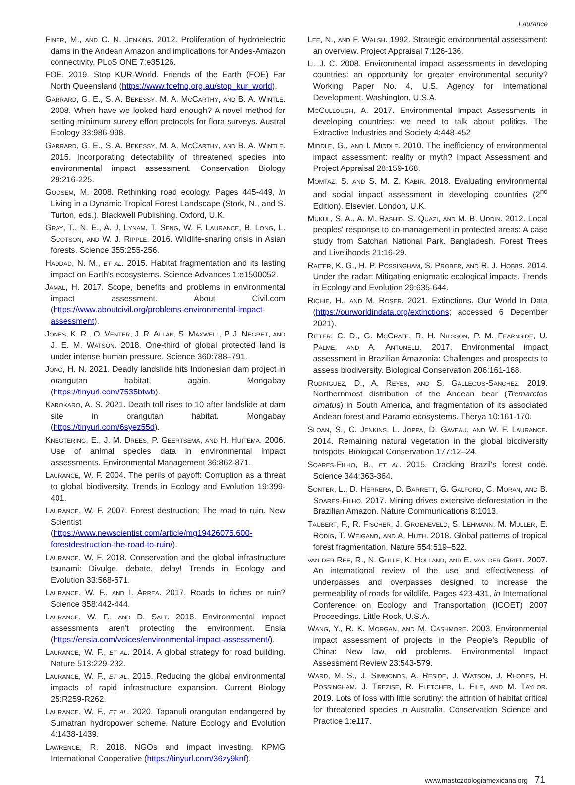Laurance
Finer, M., and C. N. Jenkins. 2012. Proliferation of hydroelectric dams in the Andean Amazon and implications for Andes-Amazon connectivity. PLoS ONE 7:e35126.
FOE. 2019. Stop KUR-World. Friends of the Earth (FOE) Far North Queensland (https://www.foefnq.org.au/stop_kur_world).
Garrard, G. E., S. A. Bekessy, M. A. McCarthy, and B. A. Wintle. 2008. When have we looked hard enough? A novel method for setting minimum survey effort protocols for flora surveys. Austral Ecology 33:986-998.
Garrard, G. E., S. A. Bekessy, M. A. McCarthy, and B. A. Wintle. 2015. Incorporating detectability of threatened species into environmental impact assessment. Conservation Biology 29:216-225.
Goosem, M. 2008. Rethinking road ecology. Pages 445-449, in Living in a Dynamic Tropical Forest Landscape (Stork, N., and S. Turton, eds.). Blackwell Publishing. Oxford, U.K.
Gray, T., N. E., A. J. Lynam, T. Seng, W. F. Laurance, B. Long, L. Scotson, and W. J. Ripple. 2016. Wildlife-snaring crisis in Asian forests. Science 355:255-256.
Haddad, N. M., et al. 2015. Habitat fragmentation and its lasting impact on Earth's ecosystems. Science Advances 1:e1500052.
Jamal, H. 2017. Scope, benefits and problems in environmental impact assessment. About Civil.com (https://www.aboutcivil.org/problems-environmental-impact-assessment).
Jones, K. R., O. Venter, J. R. Allan, S. Maxwell, P. J. Negret, and J. E. M. Watson. 2018. One-third of global protected land is under intense human pressure. Science 360:788–791.
Jong, H. N. 2021. Deadly landslide hits Indonesian dam project in orangutan habitat, again. Mongabay (https://tinyurl.com/7535btwb).
Karokaro, A. S. 2021. Death toll rises to 10 after landslide at dam site in orangutan habitat. Mongabay (https://tinyurl.com/6syez55d).
Knegtering, E., J. M. Drees, P. Geertsema, and H. Huitema. 2006. Use of animal species data in environmental impact assessments. Environmental Management 36:862-871.
Laurance, W. F. 2004. The perils of payoff: Corruption as a threat to global biodiversity. Trends in Ecology and Evolution 19:399-401.
Laurance, W. F. 2007. Forest destruction: The road to ruin. New Scientist (https://www.newscientist.com/article/mg19426075.600-forestdestruction-the-road-to-ruin/).
Laurance, W. F. 2018. Conservation and the global infrastructure tsunami: Divulge, debate, delay! Trends in Ecology and Evolution 33:568-571.
Laurance, W. F., and I. Arrea. 2017. Roads to riches or ruin? Science 358:442-444.
Laurance, W. F., and D. Salt. 2018. Environmental impact assessments aren't protecting the environment. Ensia (https://ensia.com/voices/environmental-impact-assessment/).
Laurance, W. F., et al. 2014. A global strategy for road building. Nature 513:229-232.
Laurance, W. F., et al. 2015. Reducing the global environmental impacts of rapid infrastructure expansion. Current Biology 25:R259-R262.
Laurance, W. F., et al. 2020. Tapanuli orangutan endangered by Sumatran hydropower scheme. Nature Ecology and Evolution 4:1438-1439.
Lawrence, R. 2018. NGOs and impact investing. KPMG International Cooperative (https://tinyurl.com/36zy9knf).
Lee, N., and F. Walsh. 1992. Strategic environmental assessment: an overview. Project Appraisal 7:126-136.
Li, J. C. 2008. Environmental impact assessments in developing countries: an opportunity for greater environmental security? Working Paper No. 4, U.S. Agency for International Development. Washington, U.S.A.
McCullough, A. 2017. Environmental Impact Assessments in developing countries: we need to talk about politics. The Extractive Industries and Society 4:448-452
Middle, G., and I. Middle. 2010. The inefficiency of environmental impact assessment: reality or myth? Impact Assessment and Project Appraisal 28:159-168.
Momtaz, S. and S. M. Z. Kabir. 2018. Evaluating environmental and social impact assessment in developing countries (2<sup>nd</sup> Edition). Elsevier. London, U.K.
Mukul, S. A., A. M. Rashid, S. Quazi, and M. B. Uddin. 2012. Local peoples' response to co-management in protected areas: A case study from Satchari National Park. Bangladesh. Forest Trees and Livelihoods 21:16-29.
Raiter, K. G., H. P. Possingham, S. Prober, and R. J. Hobbs. 2014. Under the radar: Mitigating enigmatic ecological impacts. Trends in Ecology and Evolution 29:635-644.
Richie, H., and M. Roser. 2021. Extinctions. Our World In Data (https://ourworldindata.org/extinctions; accessed 6 December 2021).
Ritter, C. D., G. McCrate, R. H. Nilsson, P. M. Fearnside, U. Palme, and A. Antonelli. 2017. Environmental impact assessment in Brazilian Amazonia: Challenges and prospects to assess biodiversity. Biological Conservation 206:161-168.
Rodriguez, D., A. Reyes, and S. Gallegos-Sanchez. 2019. Northernmost distribution of the Andean bear (Tremarctos ornatus) in South America, and fragmentation of its associated Andean forest and Paramo ecosystems. Therya 10:161-170.
Sloan, S., C. Jenkins, L. Joppa, D. Gaveau, and W. F. Laurance. 2014. Remaining natural vegetation in the global biodiversity hotspots. Biological Conservation 177:12–24.
Soares-Filho, B., et al. 2015. Cracking Brazil's forest code. Science 344:363-364.
Sonter, L., D. Herrera, D. Barrett, G. Galford, C. Moran, and B. Soares-Filho. 2017. Mining drives extensive deforestation in the Brazilian Amazon. Nature Communications 8:1013.
Taubert, F., R. Fischer, J. Groeneveld, S. Lehmann, M. Muller, E. Rodig, T. Weigand, and A. Huth. 2018. Global patterns of tropical forest fragmentation. Nature 554:519–522.
van der Ree, R., N. Gulle, K. Holland, and E. van der Grift. 2007. An international review of the use and effectiveness of underpasses and overpasses designed to increase the permeability of roads for wildlife. Pages 423-431, in International Conference on Ecology and Transportation (ICOET) 2007 Proceedings. Little Rock, U.S.A.
Wang, Y., R. K. Morgan, and M. Cashmore. 2003. Environmental impact assessment of projects in the People's Republic of China: New law, old problems. Environmental Impact Assessment Review 23:543-579.
Ward, M. S., J. Simmonds, A. Reside, J. Watson, J. Rhodes, H. Possingham, J. Trezise, R. Fletcher, L. File, and M. Taylor. 2019. Lots of loss with little scrutiny: the attrition of habitat critical for threatened species in Australia. Conservation Science and Practice 1:e117.
www.mastozoologiamexicana.org 71